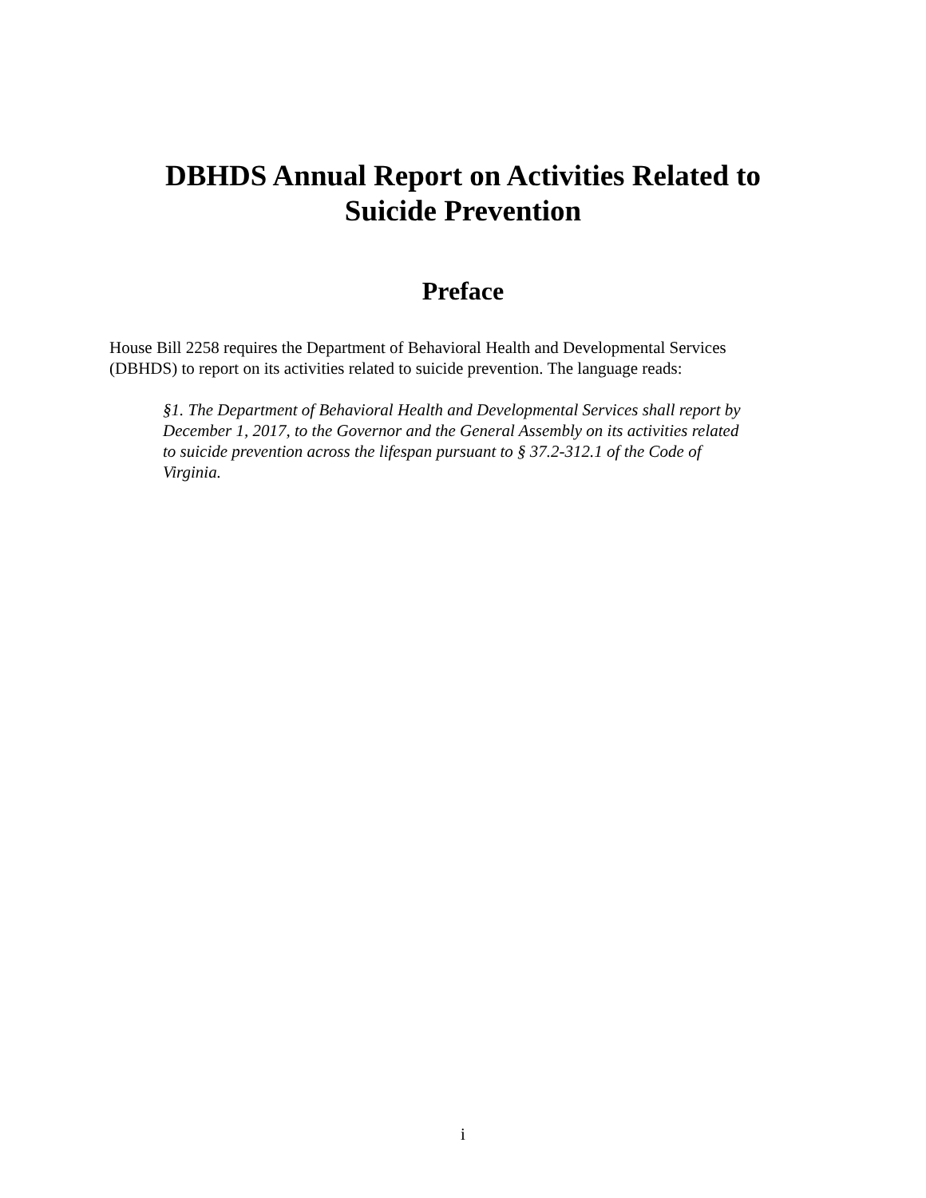DBHDS Annual Report on Activities Related to
Suicide Prevention
Preface
House Bill 2258 requires the Department of Behavioral Health and Developmental Services (DBHDS) to report on its activities related to suicide prevention. The language reads:
§1. The Department of Behavioral Health and Developmental Services shall report by December 1, 2017, to the Governor and the General Assembly on its activities related to suicide prevention across the lifespan pursuant to § 37.2-312.1 of the Code of Virginia.
i